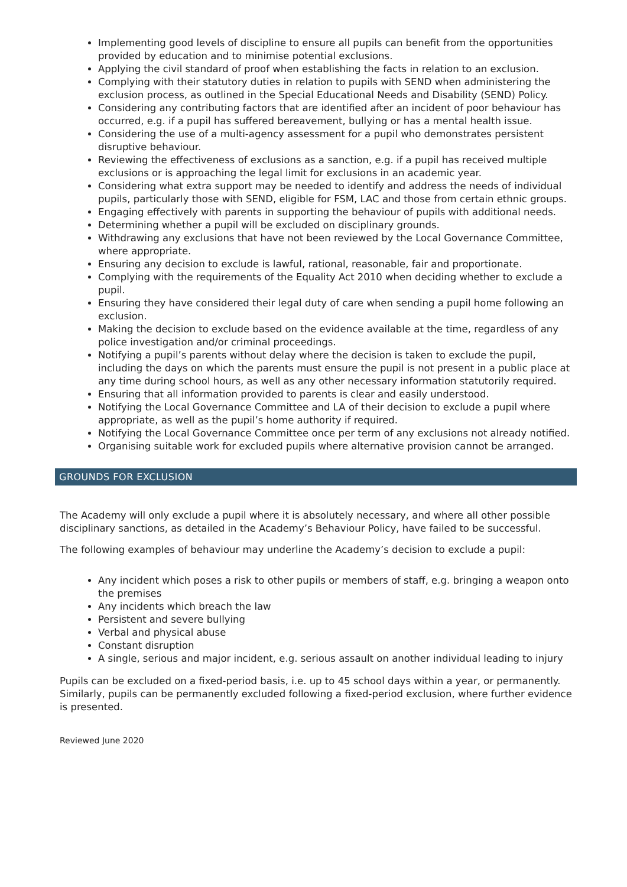Implementing good levels of discipline to ensure all pupils can benefit from the opportunities provided by education and to minimise potential exclusions.
Applying the civil standard of proof when establishing the facts in relation to an exclusion.
Complying with their statutory duties in relation to pupils with SEND when administering the exclusion process, as outlined in the Special Educational Needs and Disability (SEND) Policy.
Considering any contributing factors that are identified after an incident of poor behaviour has occurred, e.g. if a pupil has suffered bereavement, bullying or has a mental health issue.
Considering the use of a multi-agency assessment for a pupil who demonstrates persistent disruptive behaviour.
Reviewing the effectiveness of exclusions as a sanction, e.g. if a pupil has received multiple exclusions or is approaching the legal limit for exclusions in an academic year.
Considering what extra support may be needed to identify and address the needs of individual pupils, particularly those with SEND, eligible for FSM, LAC and those from certain ethnic groups.
Engaging effectively with parents in supporting the behaviour of pupils with additional needs.
Determining whether a pupil will be excluded on disciplinary grounds.
Withdrawing any exclusions that have not been reviewed by the Local Governance Committee, where appropriate.
Ensuring any decision to exclude is lawful, rational, reasonable, fair and proportionate.
Complying with the requirements of the Equality Act 2010 when deciding whether to exclude a pupil.
Ensuring they have considered their legal duty of care when sending a pupil home following an exclusion.
Making the decision to exclude based on the evidence available at the time, regardless of any police investigation and/or criminal proceedings.
Notifying a pupil’s parents without delay where the decision is taken to exclude the pupil, including the days on which the parents must ensure the pupil is not present in a public place at any time during school hours, as well as any other necessary information statutorily required.
Ensuring that all information provided to parents is clear and easily understood.
Notifying the Local Governance Committee and LA of their decision to exclude a pupil where appropriate, as well as the pupil’s home authority if required.
Notifying the Local Governance Committee once per term of any exclusions not already notified.
Organising suitable work for excluded pupils where alternative provision cannot be arranged.
GROUNDS FOR EXCLUSION
The Academy will only exclude a pupil where it is absolutely necessary, and where all other possible disciplinary sanctions, as detailed in the Academy’s Behaviour Policy, have failed to be successful.
The following examples of behaviour may underline the Academy’s decision to exclude a pupil:
Any incident which poses a risk to other pupils or members of staff, e.g. bringing a weapon onto the premises
Any incidents which breach the law
Persistent and severe bullying
Verbal and physical abuse
Constant disruption
A single, serious and major incident, e.g. serious assault on another individual leading to injury
Pupils can be excluded on a fixed-period basis, i.e. up to 45 school days within a year, or permanently. Similarly, pupils can be permanently excluded following a fixed-period exclusion, where further evidence is presented.
Reviewed June 2020